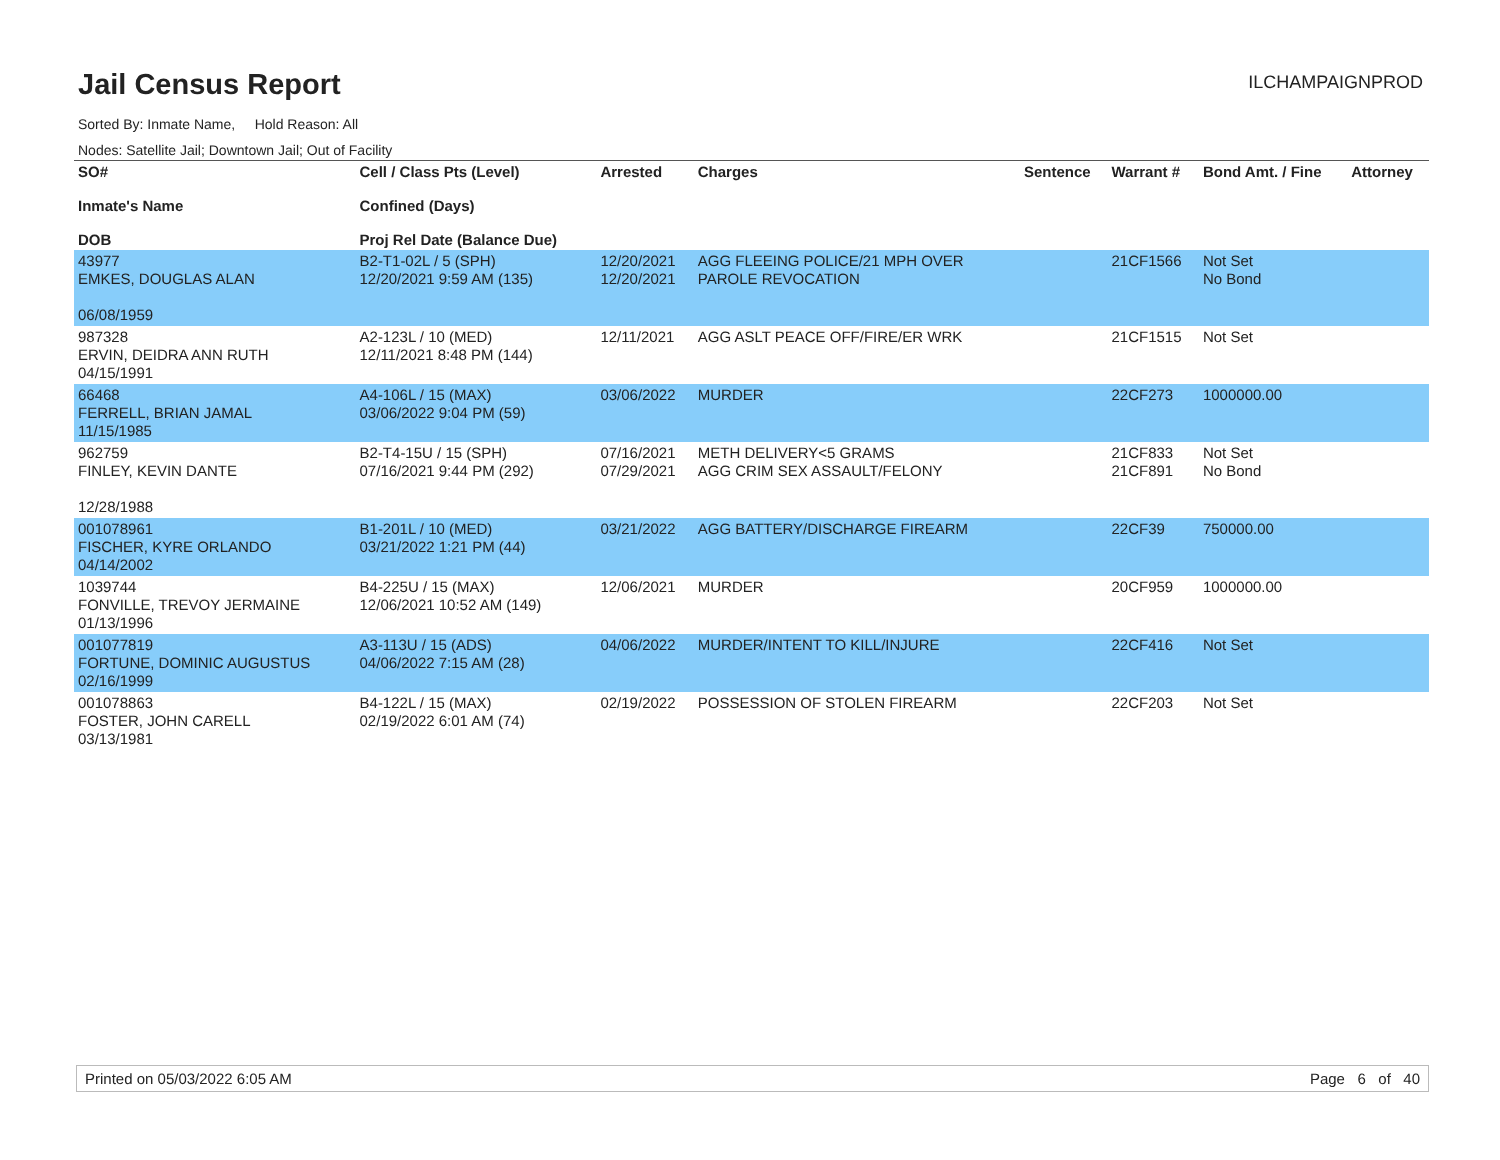Jail Census Report
ILCHAMPAIGNPROD
Sorted By: Inmate Name, Hold Reason: All
Nodes: Satellite Jail; Downtown Jail; Out of Facility
| SO# Inmate's Name DOB | Cell / Class Pts (Level) Confined (Days) Proj Rel Date (Balance Due) | Arrested | Charges | Sentence | Warrant # | Bond Amt. / Fine | Attorney |
| --- | --- | --- | --- | --- | --- | --- | --- |
| 43977 EMKES, DOUGLAS ALAN 06/08/1959 | B2-T1-02L / 5 (SPH) 12/20/2021 9:59 AM (135) | 12/20/2021 12/20/2021 | AGG FLEEING POLICE/21 MPH OVER PAROLE REVOCATION | | 21CF1566 | Not Set No Bond | |
| 987328 ERVIN, DEIDRA ANN RUTH 04/15/1991 | A2-123L / 10 (MED) 12/11/2021 8:48 PM (144) | 12/11/2021 | AGG ASLT PEACE OFF/FIRE/ER WRK | | 21CF1515 | Not Set | |
| 66468 FERRELL, BRIAN JAMAL 11/15/1985 | A4-106L / 15 (MAX) 03/06/2022 9:04 PM (59) | 03/06/2022 | MURDER | | 22CF273 | 1000000.00 | |
| 962759 FINLEY, KEVIN DANTE 12/28/1988 | B2-T4-15U / 15 (SPH) 07/16/2021 9:44 PM (292) | 07/16/2021 07/29/2021 | METH DELIVERY<5 GRAMS AGG CRIM SEX ASSAULT/FELONY | | 21CF833 21CF891 | Not Set No Bond | |
| 001078961 FISCHER, KYRE ORLANDO 04/14/2002 | B1-201L / 10 (MED) 03/21/2022 1:21 PM (44) | 03/21/2022 | AGG BATTERY/DISCHARGE FIREARM | | 22CF39 | 750000.00 | |
| 1039744 FONVILLE, TREVOY JERMAINE 01/13/1996 | B4-225U / 15 (MAX) 12/06/2021 10:52 AM (149) | 12/06/2021 | MURDER | | 20CF959 | 1000000.00 | |
| 001077819 FORTUNE, DOMINIC AUGUSTUS 02/16/1999 | A3-113U / 15 (ADS) 04/06/2022 7:15 AM (28) | 04/06/2022 | MURDER/INTENT TO KILL/INJURE | | 22CF416 | Not Set | |
| 001078863 FOSTER, JOHN CARELL 03/13/1981 | B4-122L / 15 (MAX) 02/19/2022 6:01 AM (74) | 02/19/2022 | POSSESSION OF STOLEN FIREARM | | 22CF203 | Not Set | |
Printed on 05/03/2022 6:05 AM Page 6 of 40